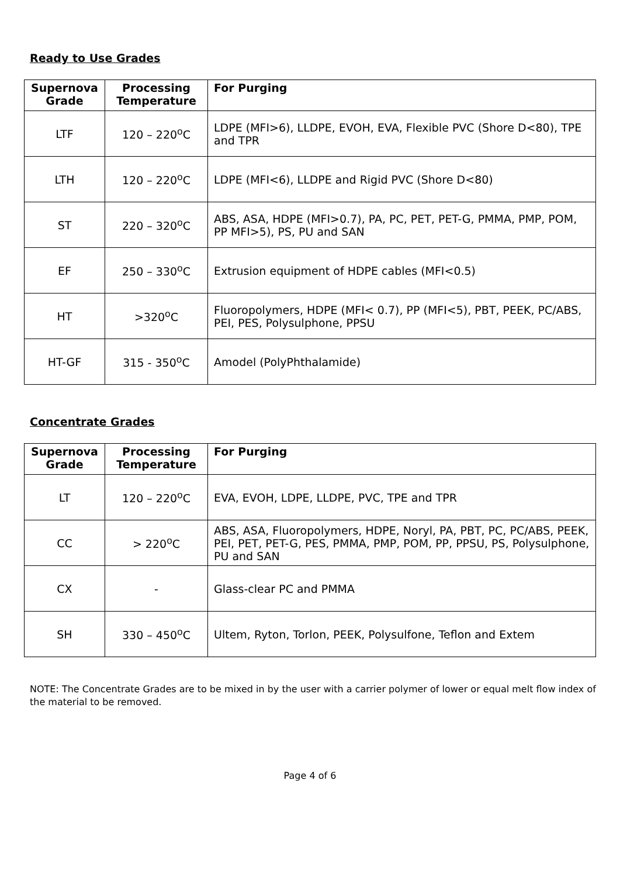Ready to Use Grades
| Supernova Grade | Processing Temperature | For Purging |
| --- | --- | --- |
| LTF | 120 – 220<sup>o</sup>C | LDPE (MFI>6), LLDPE, EVOH, EVA, Flexible PVC (Shore D<80), TPE and TPR |
| LTH | 120 – 220<sup>o</sup>C | LDPE (MFI<6), LLDPE and Rigid PVC (Shore D<80) |
| ST | 220 – 320<sup>o</sup>C | ABS, ASA, HDPE (MFI>0.7), PA, PC, PET, PET-G, PMMA, PMP, POM, PP MFI>5), PS, PU and SAN |
| EF | 250 – 330<sup>o</sup>C | Extrusion equipment of HDPE cables (MFI<0.5) |
| HT | >320<sup>o</sup>C | Fluoropolymers, HDPE (MFI< 0.7), PP (MFI<5), PBT, PEEK, PC/ABS, PEI, PES, Polysulphone, PPSU |
| HT-GF | 315 - 350<sup>o</sup>C | Amodel (PolyPhthalamide) |
Concentrate Grades
| Supernova Grade | Processing Temperature | For Purging |
| --- | --- | --- |
| LT | 120 – 220<sup>o</sup>C | EVA, EVOH, LDPE, LLDPE, PVC, TPE and TPR |
| CC | > 220<sup>o</sup>C | ABS, ASA, Fluoropolymers, HDPE, Noryl, PA, PBT, PC, PC/ABS, PEEK, PEI, PET, PET-G, PES, PMMA, PMP, POM, PP, PPSU, PS, Polysulphone, PU and SAN |
| CX | - | Glass-clear PC and PMMA |
| SH | 330 – 450<sup>o</sup>C | Ultem, Ryton, Torlon, PEEK, Polysulfone, Teflon and Extem |
NOTE: The Concentrate Grades are to be mixed in by the user with a carrier polymer of lower or equal melt flow index of the material to be removed.
Page 4 of 6